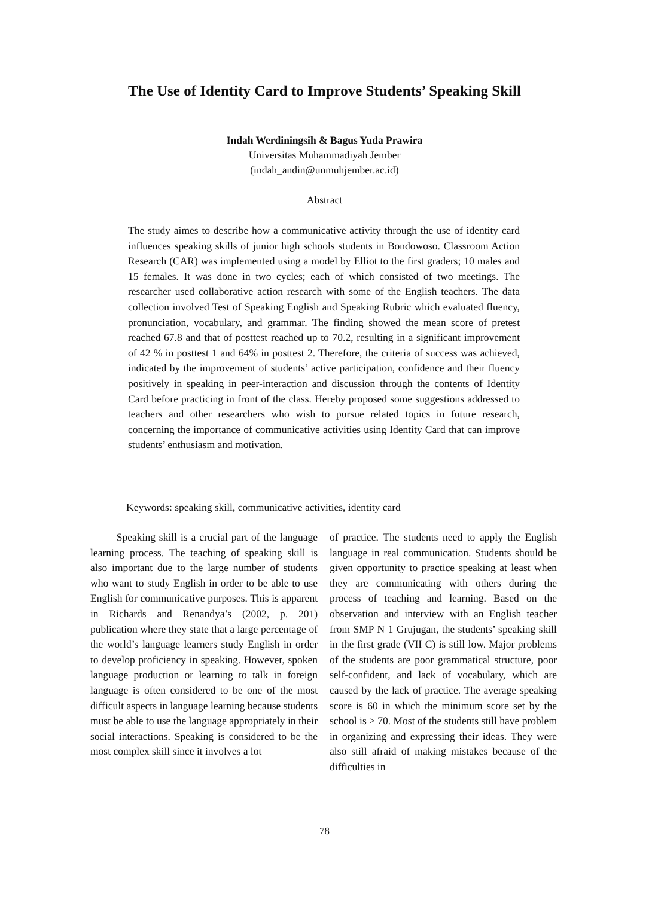The Use of Identity Card to Improve Students’ Speaking Skill
Indah Werdiningsih & Bagus Yuda Prawira
Universitas Muhammadiyah Jember
(indah_andin@unmuhjember.ac.id)
Abstract
The study aimes to describe how a communicative activity through the use of identity card influences speaking skills of junior high schools students in Bondowoso. Classroom Action Research (CAR) was implemented using a model by Elliot to the first graders; 10 males and 15 females. It was done in two cycles; each of which consisted of two meetings. The researcher used collaborative action research with some of the English teachers. The data collection involved Test of Speaking English and Speaking Rubric which evaluated fluency, pronunciation, vocabulary, and grammar. The finding showed the mean score of pretest reached 67.8 and that of posttest reached up to 70.2, resulting in a significant improvement of 42 % in posttest 1 and 64% in posttest 2. Therefore, the criteria of success was achieved, indicated by the improvement of students’ active participation, confidence and their fluency positively in speaking in peer-interaction and discussion through the contents of Identity Card before practicing in front of the class. Hereby proposed some suggestions addressed to teachers and other researchers who wish to pursue related topics in future research, concerning the importance of communicative activities using Identity Card that can improve students’ enthusiasm and motivation.
Keywords: speaking skill, communicative activities, identity card
   Speaking skill is a crucial part of the language learning process. The teaching of speaking skill is also important due to the large number of students who want to study English in order to be able to use English for communicative purposes. This is apparent in Richards and Renandya’s (2002, p. 201) publication where they state that a large percentage of the world’s language learners study English in order to develop proficiency in speaking. However, spoken language production or learning to talk in foreign language is often considered to be one of the most difficult aspects in language learning because students must be able to use the language appropriately in their social interactions. Speaking is considered to be the most complex skill since it involves a lot
of practice. The students need to apply the English language in real communication. Students should be given opportunity to practice speaking at least when they are communicating with others during the process of teaching and learning. Based on the observation and interview with an English teacher from SMP N 1 Grujugan, the students’ speaking skill in the first grade (VII C) is still low. Major problems of the students are poor grammatical structure, poor self-confident, and lack of vocabulary, which are caused by the lack of practice. The average speaking score is 60 in which the minimum score set by the school is ≥ 70. Most of the students still have problem in organizing and expressing their ideas. They were also still afraid of making mistakes because of the difficulties in
78